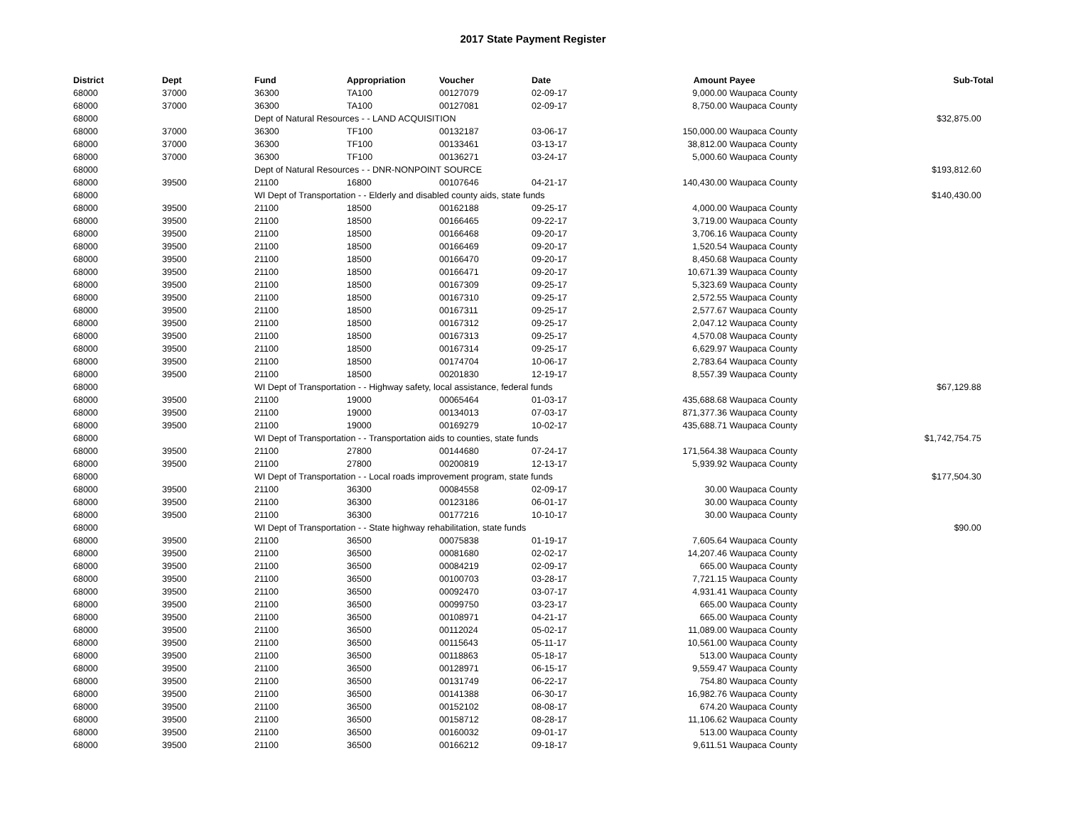2017 State Payment Register
| District | Dept | Fund | Appropriation | Voucher | Date | Amount | Payee | Sub-Total |
| --- | --- | --- | --- | --- | --- | --- | --- | --- |
| 68000 | 37000 | 36300 | TA100 | 00127079 | 02-09-17 | 9,000.00 | Waupaca County | |
| 68000 | 37000 | 36300 | TA100 | 00127081 | 02-09-17 | 8,750.00 | Waupaca County | |
| 68000 | | Dept of Natural Resources - - LAND ACQUISITION | | | | | | $32,875.00 |
| 68000 | 37000 | 36300 | TF100 | 00132187 | 03-06-17 | 150,000.00 | Waupaca County | |
| 68000 | 37000 | 36300 | TF100 | 00133461 | 03-13-17 | 38,812.00 | Waupaca County | |
| 68000 | 37000 | 36300 | TF100 | 00136271 | 03-24-17 | 5,000.60 | Waupaca County | |
| 68000 | | Dept of Natural Resources - - DNR-NONPOINT SOURCE | | | | | | $193,812.60 |
| 68000 | 39500 | 21100 | 16800 | 00107646 | 04-21-17 | 140,430.00 | Waupaca County | |
| 68000 | | WI Dept of Transportation - - Elderly and disabled county aids, state funds | | | | | | $140,430.00 |
| 68000 | 39500 | 21100 | 18500 | 00162188 | 09-25-17 | 4,000.00 | Waupaca County | |
| 68000 | 39500 | 21100 | 18500 | 00166465 | 09-22-17 | 3,719.00 | Waupaca County | |
| 68000 | 39500 | 21100 | 18500 | 00166468 | 09-20-17 | 3,706.16 | Waupaca County | |
| 68000 | 39500 | 21100 | 18500 | 00166469 | 09-20-17 | 1,520.54 | Waupaca County | |
| 68000 | 39500 | 21100 | 18500 | 00166470 | 09-20-17 | 8,450.68 | Waupaca County | |
| 68000 | 39500 | 21100 | 18500 | 00166471 | 09-20-17 | 10,671.39 | Waupaca County | |
| 68000 | 39500 | 21100 | 18500 | 00167309 | 09-25-17 | 5,323.69 | Waupaca County | |
| 68000 | 39500 | 21100 | 18500 | 00167310 | 09-25-17 | 2,572.55 | Waupaca County | |
| 68000 | 39500 | 21100 | 18500 | 00167311 | 09-25-17 | 2,577.67 | Waupaca County | |
| 68000 | 39500 | 21100 | 18500 | 00167312 | 09-25-17 | 2,047.12 | Waupaca County | |
| 68000 | 39500 | 21100 | 18500 | 00167313 | 09-25-17 | 4,570.08 | Waupaca County | |
| 68000 | 39500 | 21100 | 18500 | 00167314 | 09-25-17 | 6,629.97 | Waupaca County | |
| 68000 | 39500 | 21100 | 18500 | 00174704 | 10-06-17 | 2,783.64 | Waupaca County | |
| 68000 | 39500 | 21100 | 18500 | 00201830 | 12-19-17 | 8,557.39 | Waupaca County | |
| 68000 | | WI Dept of Transportation - - Highway safety, local assistance, federal funds | | | | | | $67,129.88 |
| 68000 | 39500 | 21100 | 19000 | 00065464 | 01-03-17 | 435,688.68 | Waupaca County | |
| 68000 | 39500 | 21100 | 19000 | 00134013 | 07-03-17 | 871,377.36 | Waupaca County | |
| 68000 | 39500 | 21100 | 19000 | 00169279 | 10-02-17 | 435,688.71 | Waupaca County | |
| 68000 | | WI Dept of Transportation - - Transportation aids to counties, state funds | | | | | | $1,742,754.75 |
| 68000 | 39500 | 21100 | 27800 | 00144680 | 07-24-17 | 171,564.38 | Waupaca County | |
| 68000 | 39500 | 21100 | 27800 | 00200819 | 12-13-17 | 5,939.92 | Waupaca County | |
| 68000 | | WI Dept of Transportation - - Local roads improvement program, state funds | | | | | | $177,504.30 |
| 68000 | 39500 | 21100 | 36300 | 00084558 | 02-09-17 | 30.00 | Waupaca County | |
| 68000 | 39500 | 21100 | 36300 | 00123186 | 06-01-17 | 30.00 | Waupaca County | |
| 68000 | 39500 | 21100 | 36300 | 00177216 | 10-10-17 | 30.00 | Waupaca County | |
| 68000 | | WI Dept of Transportation - - State highway rehabilitation, state funds | | | | | | $90.00 |
| 68000 | 39500 | 21100 | 36500 | 00075838 | 01-19-17 | 7,605.64 | Waupaca County | |
| 68000 | 39500 | 21100 | 36500 | 00081680 | 02-02-17 | 14,207.46 | Waupaca County | |
| 68000 | 39500 | 21100 | 36500 | 00084219 | 02-09-17 | 665.00 | Waupaca County | |
| 68000 | 39500 | 21100 | 36500 | 00100703 | 03-28-17 | 7,721.15 | Waupaca County | |
| 68000 | 39500 | 21100 | 36500 | 00092470 | 03-07-17 | 4,931.41 | Waupaca County | |
| 68000 | 39500 | 21100 | 36500 | 00099750 | 03-23-17 | 665.00 | Waupaca County | |
| 68000 | 39500 | 21100 | 36500 | 00108971 | 04-21-17 | 665.00 | Waupaca County | |
| 68000 | 39500 | 21100 | 36500 | 00112024 | 05-02-17 | 11,089.00 | Waupaca County | |
| 68000 | 39500 | 21100 | 36500 | 00115643 | 05-11-17 | 10,561.00 | Waupaca County | |
| 68000 | 39500 | 21100 | 36500 | 00118863 | 05-18-17 | 513.00 | Waupaca County | |
| 68000 | 39500 | 21100 | 36500 | 00128971 | 06-15-17 | 9,559.47 | Waupaca County | |
| 68000 | 39500 | 21100 | 36500 | 00131749 | 06-22-17 | 754.80 | Waupaca County | |
| 68000 | 39500 | 21100 | 36500 | 00141388 | 06-30-17 | 16,982.76 | Waupaca County | |
| 68000 | 39500 | 21100 | 36500 | 00152102 | 08-08-17 | 674.20 | Waupaca County | |
| 68000 | 39500 | 21100 | 36500 | 00158712 | 08-28-17 | 11,106.62 | Waupaca County | |
| 68000 | 39500 | 21100 | 36500 | 00160032 | 09-01-17 | 513.00 | Waupaca County | |
| 68000 | 39500 | 21100 | 36500 | 00166212 | 09-18-17 | 9,611.51 | Waupaca County | |